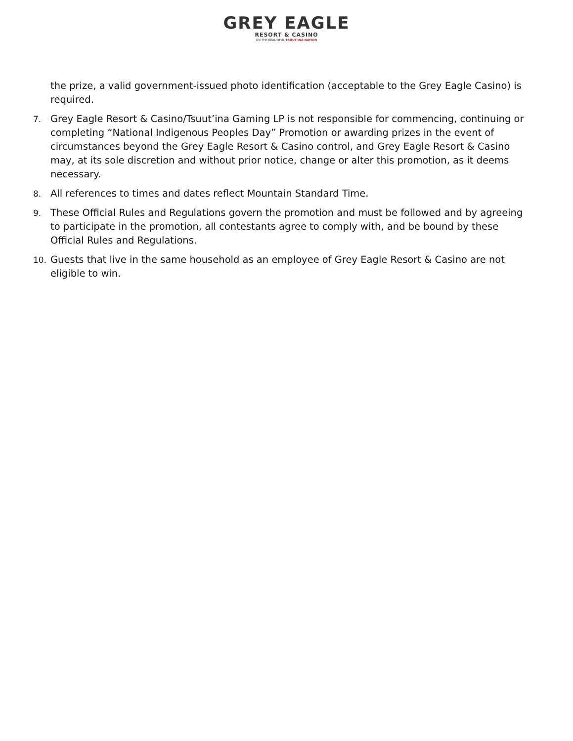GREY EAGLE
RESORT & CASINO
ON THE BEAUTIFUL TSUUT'INA NATION
the prize, a valid government-issued photo identification (acceptable to the Grey Eagle Casino) is required.
7. Grey Eagle Resort & Casino/Tsuut’ina Gaming LP is not responsible for commencing, continuing or completing “National Indigenous Peoples Day” Promotion or awarding prizes in the event of circumstances beyond the Grey Eagle Resort & Casino control, and Grey Eagle Resort & Casino may, at its sole discretion and without prior notice, change or alter this promotion, as it deems necessary.
8. All references to times and dates reflect Mountain Standard Time.
9. These Official Rules and Regulations govern the promotion and must be followed and by agreeing to participate in the promotion, all contestants agree to comply with, and be bound by these Official Rules and Regulations.
10. Guests that live in the same household as an employee of Grey Eagle Resort & Casino are not eligible to win.